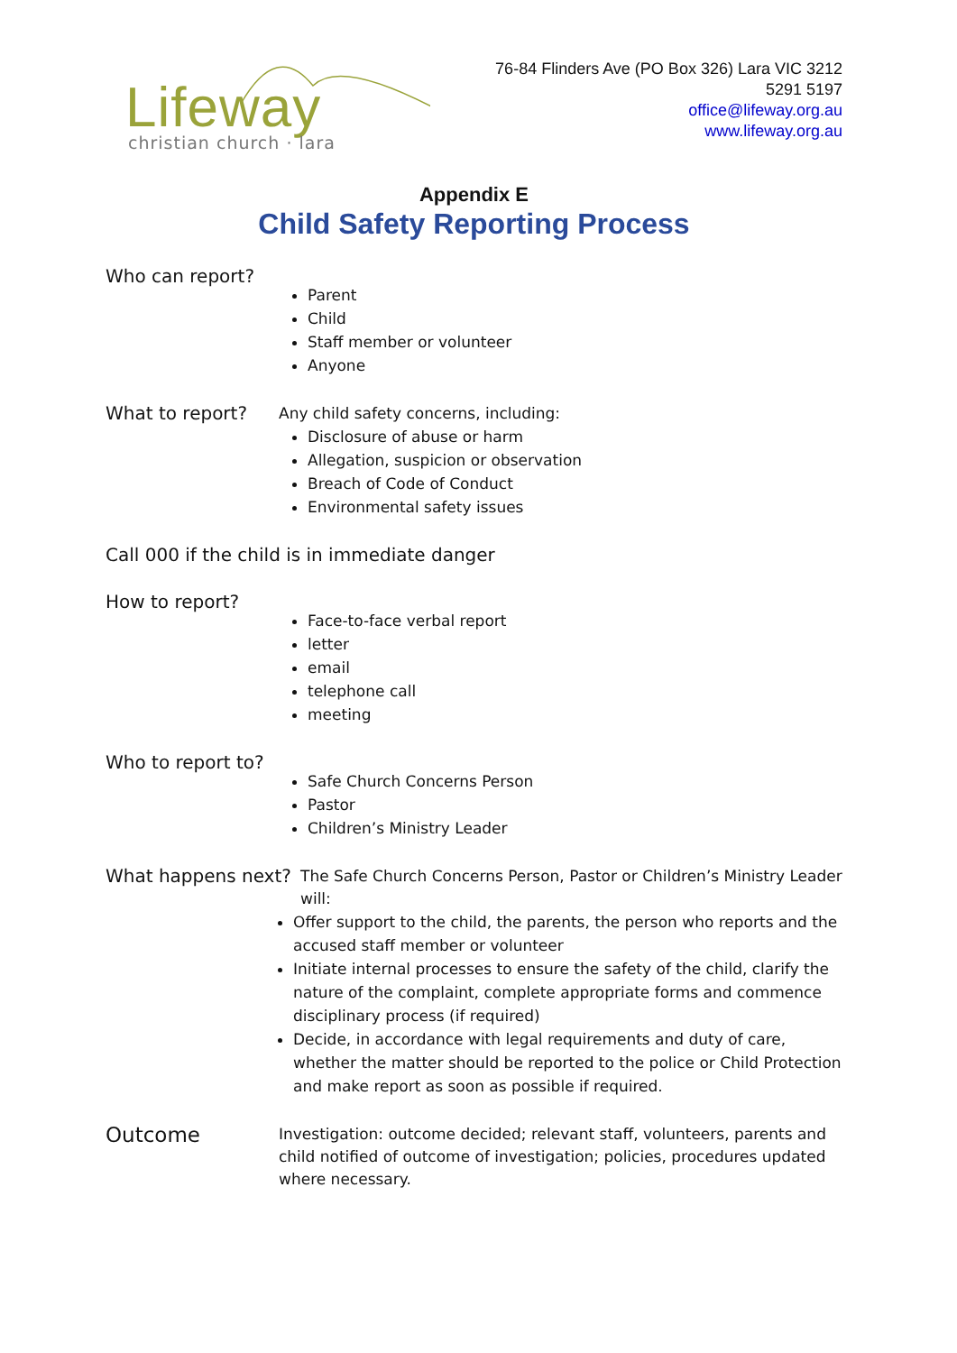Lifeway
christian church · lara
76-84 Flinders Ave (PO Box 326) Lara VIC 3212
5291 5197
office@lifeway.org.au
www.lifeway.org.au
Appendix E
Child Safety Reporting Process
Who can report?
Parent
Child
Staff member or volunteer
Anyone
What to report?
Any child safety concerns, including:
Disclosure of abuse or harm
Allegation, suspicion or observation
Breach of Code of Conduct
Environmental safety issues
Call 000 if the child is in immediate danger
How to report?
Face-to-face verbal report
letter
email
telephone call
meeting
Who to report to?
Safe Church Concerns Person
Pastor
Children’s Ministry Leader
What happens next?
The Safe Church Concerns Person, Pastor or Children’s Ministry Leader will:
Offer support to the child, the parents, the person who reports and the accused staff member or volunteer
Initiate internal processes to ensure the safety of the child, clarify the nature of the complaint, complete appropriate forms and commence disciplinary process (if required)
Decide, in accordance with legal requirements and duty of care, whether the matter should be reported to the police or Child Protection and make report as soon as possible if required.
Outcome
Investigation: outcome decided; relevant staff, volunteers, parents and child notified of outcome of investigation; policies, procedures updated where necessary.